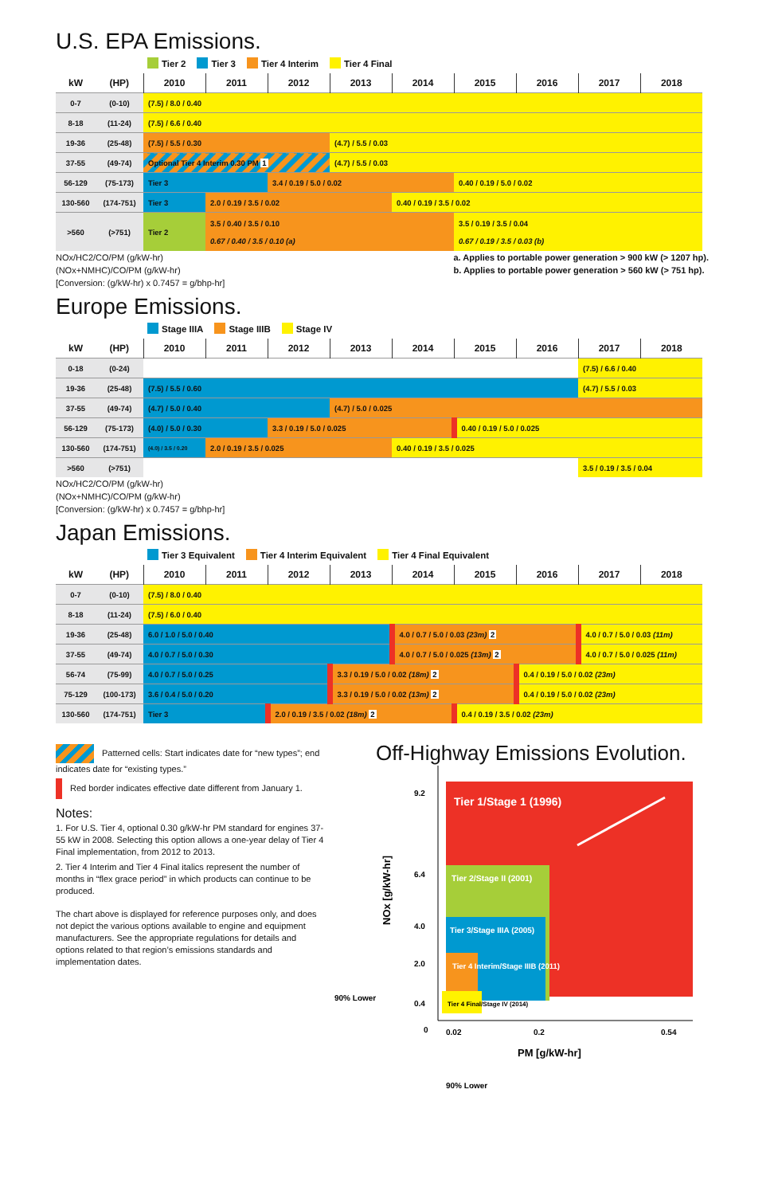U.S. EPA Emissions.
Tier 2 Tier 3 Tier 4 Interim Tier 4 Final
| kW | (HP) | 2010 | 2011 | 2012 | 2013 | 2014 | 2015 | 2016 | 2017 | 2018 |
| --- | --- | --- | --- | --- | --- | --- | --- | --- | --- | --- |
| 0-7 | (0-10) | (7.5) / 8.0 / 0.40 | | | | | | | | |
| 8-18 | (11-24) | (7.5) / 6.6 / 0.40 | | | | | | | | |
| 19-36 | (25-48) | (7.5) / 5.5 / 0.30 | | | (4.7) / 5.5 / 0.03 | | | | | |
| 37-55 | (49-74) | Optional Tier 4 Interim 0.30 PM 1 | | | (4.7) / 5.5 / 0.03 | | | | | |
| 56-129 | (75-173) | Tier 3 | | 3.4 / 0.19 / 5.0 / 0.02 | | | 0.40 / 0.19 / 5.0 / 0.02 | | | |
| 130-560 | (174-751) | Tier 3 | 2.0 / 0.19 / 3.5 / 0.02 | | | 0.40 / 0.19 / 3.5 / 0.02 | | | | |
| >560 | (>751) | Tier 2 | 3.5 / 0.40 / 3.5 / 0.10 0.67 / 0.40 / 3.5 / 0.10 (a) | | | | 3.5 / 0.19 / 3.5 / 0.04 0.67 / 0.19 / 3.5 / 0.03 (b) | | | |
NOx/HC2/CO/PM (g/kW-hr)
(NOx+NMHC)/CO/PM (g/kW-hr)
[Conversion: (g/kW-hr) x 0.7457 = g/bhp-hr]
a. Applies to portable power generation > 900 kW (> 1207 hp).
b. Applies to portable power generation > 560 kW (> 751 hp).
Europe Emissions.
Stage IIIA Stage IIIB Stage IV
| kW | (HP) | 2010 | 2011 | 2012 | 2013 | 2014 | 2015 | 2016 | 2017 | 2018 |
| --- | --- | --- | --- | --- | --- | --- | --- | --- | --- | --- |
| 0-18 | (0-24) | | | | | | | | (7.5) / 6.6 / 0.40 | |
| 19-36 | (25-48) | (7.5) / 5.5 / 0.60 | | | | | | | (4.7) / 5.5 / 0.03 | |
| 37-55 | (49-74) | (4.7) / 5.0 / 0.40 | | | (4.7) / 5.0 / 0.025 | | | | | |
| 56-129 | (75-173) | (4.0) / 5.0 / 0.30 | | 3.3 / 0.19 / 5.0 / 0.025 | | | 0.40 / 0.19 / 5.0 / 0.025 | | | |
| 130-560 | (174-751) | (4.0) / 3.5 / 0.20 | 2.0 / 0.19 / 3.5 / 0.025 | | | 0.40 / 0.19 / 3.5 / 0.025 | | | | |
| >560 | (>751) | | | | | | | | 3.5 / 0.19 / 3.5 / 0.04 | |
NOx/HC2/CO/PM (g/kW-hr)
(NOx+NMHC)/CO/PM (g/kW-hr)
[Conversion: (g/kW-hr) x 0.7457 = g/bhp-hr]
Japan Emissions.
Tier 3 Equivalent Tier 4 Interim Equivalent Tier 4 Final Equivalent
| kW | (HP) | 2010 | 2011 | 2012 | 2013 | 2014 | 2015 | 2016 | 2017 | 2018 |
| --- | --- | --- | --- | --- | --- | --- | --- | --- | --- | --- |
| 0-7 | (0-10) | (7.5) / 8.0 / 0.40 | | | | | | | | |
| 8-18 | (11-24) | (7.5) / 6.0 / 0.40 | | | | | | | | |
| 19-36 | (25-48) | 6.0 / 1.0 / 5.0 / 0.40 | | | | 4.0 / 0.7 / 5.0 / 0.03 (23m) 2 | | | 4.0 / 0.7 / 5.0 / 0.03 (11m) | |
| 37-55 | (49-74) | 4.0 / 0.7 / 5.0 / 0.30 | | | | 4.0 / 0.7 / 5.0 / 0.025 (13m) 2 | | | 4.0 / 0.7 / 5.0 / 0.025 (11m) | |
| 56-74 | (75-99) | 4.0 / 0.7 / 5.0 / 0.25 | | | 3.3 / 0.19 / 5.0 / 0.02 (18m) 2 | | | 0.4 / 0.19 / 5.0 / 0.02 (23m) | | |
| 75-129 | (100-173) | 3.6 / 0.4 / 5.0 / 0.20 | | | 3.3 / 0.19 / 5.0 / 0.02 (13m) 2 | | | 0.4 / 0.19 / 5.0 / 0.02 (23m) | | |
| 130-560 | (174-751) | Tier 3 | | 2.0 / 0.19 / 3.5 / 0.02 (18m) 2 | | | 0.4 / 0.19 / 3.5 / 0.02 (23m) | | | |
Patterned cells: Start indicates date for “new types”; end indicates date for “existing types.”
Red border indicates effective date different from January 1.
Notes:
1. For U.S. Tier 4, optional 0.30 g/kW-hr PM standard for engines 37-55 kW in 2008. Selecting this option allows a one-year delay of Tier 4 Final implementation, from 2012 to 2013.
2. Tier 4 Interim and Tier 4 Final italics represent the number of months in “flex grace period” in which products can continue to be produced.
The chart above is displayed for reference purposes only, and does not depict the various options available to engine and equipment manufacturers. See the appropriate regulations for details and options related to that region’s emissions standards and implementation dates.
Off-Highway Emissions Evolution.
Tier 1/Stage 1 (1996)
Tier 2/Stage II (2001)
Tier 3/Stage IIIA (2005)
Tier 4 Interim/Stage IIIB (2011)
Tier 4 Final/Stage IV (2014)
9.2
6.4
4.0
2.0
0.4
0
0.02
0.2
0.54
90% Lower
PM [g/kW-hr]
NOx [g/kW-hr]
90% Lower